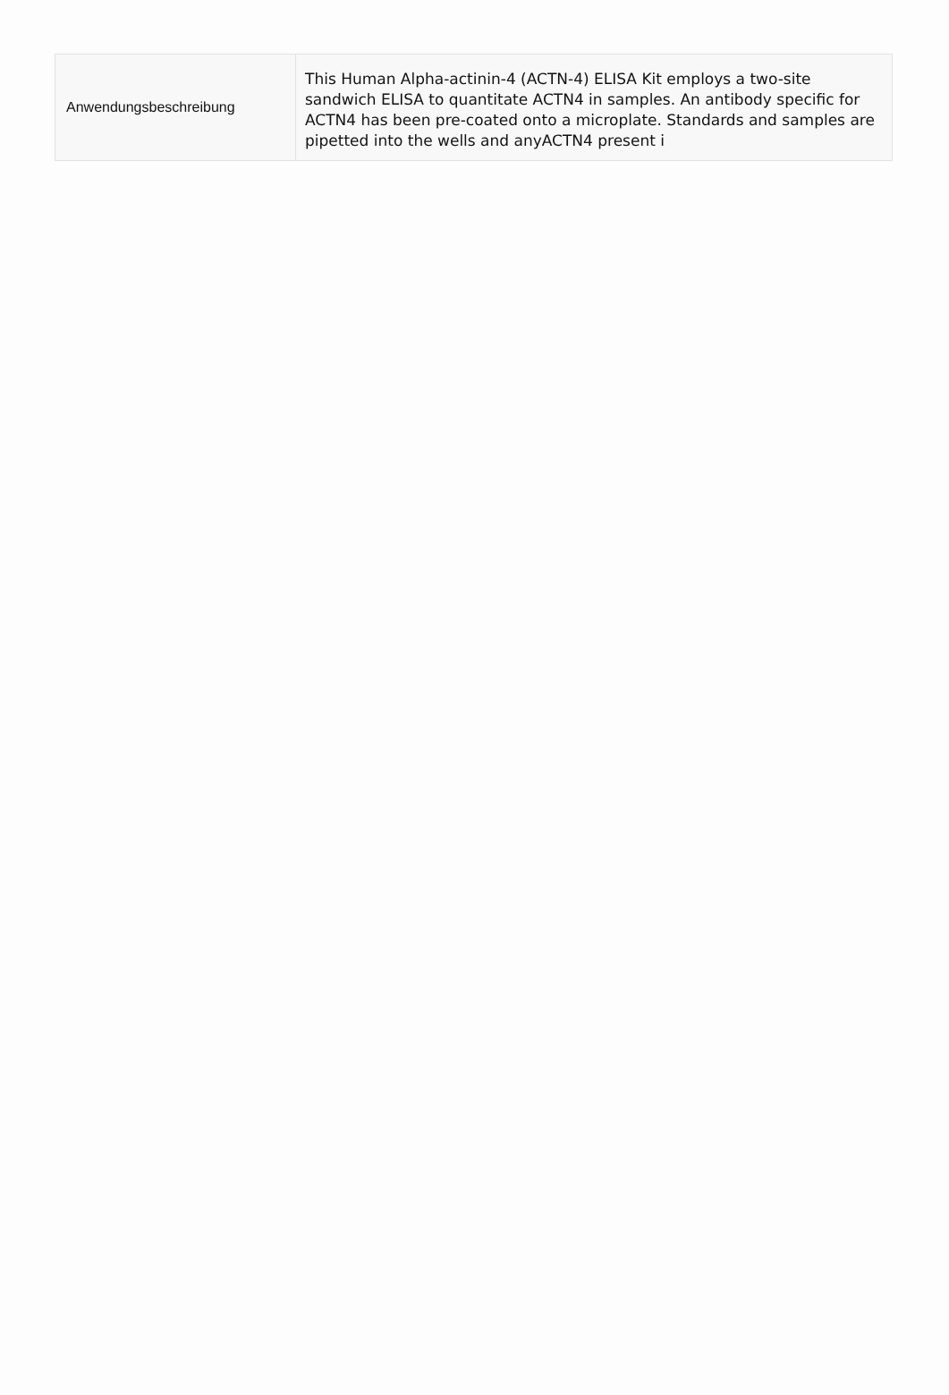| Anwendungsbeschreibung | This Human Alpha-actinin-4 (ACTN-4) ELISA Kit employs a two-site sandwich ELISA to quantitate ACTN4 in samples. An antibody specific for ACTN4 has been pre-coated onto a microplate. Standards and samples are pipetted into the wells and anyACTN4 present i |